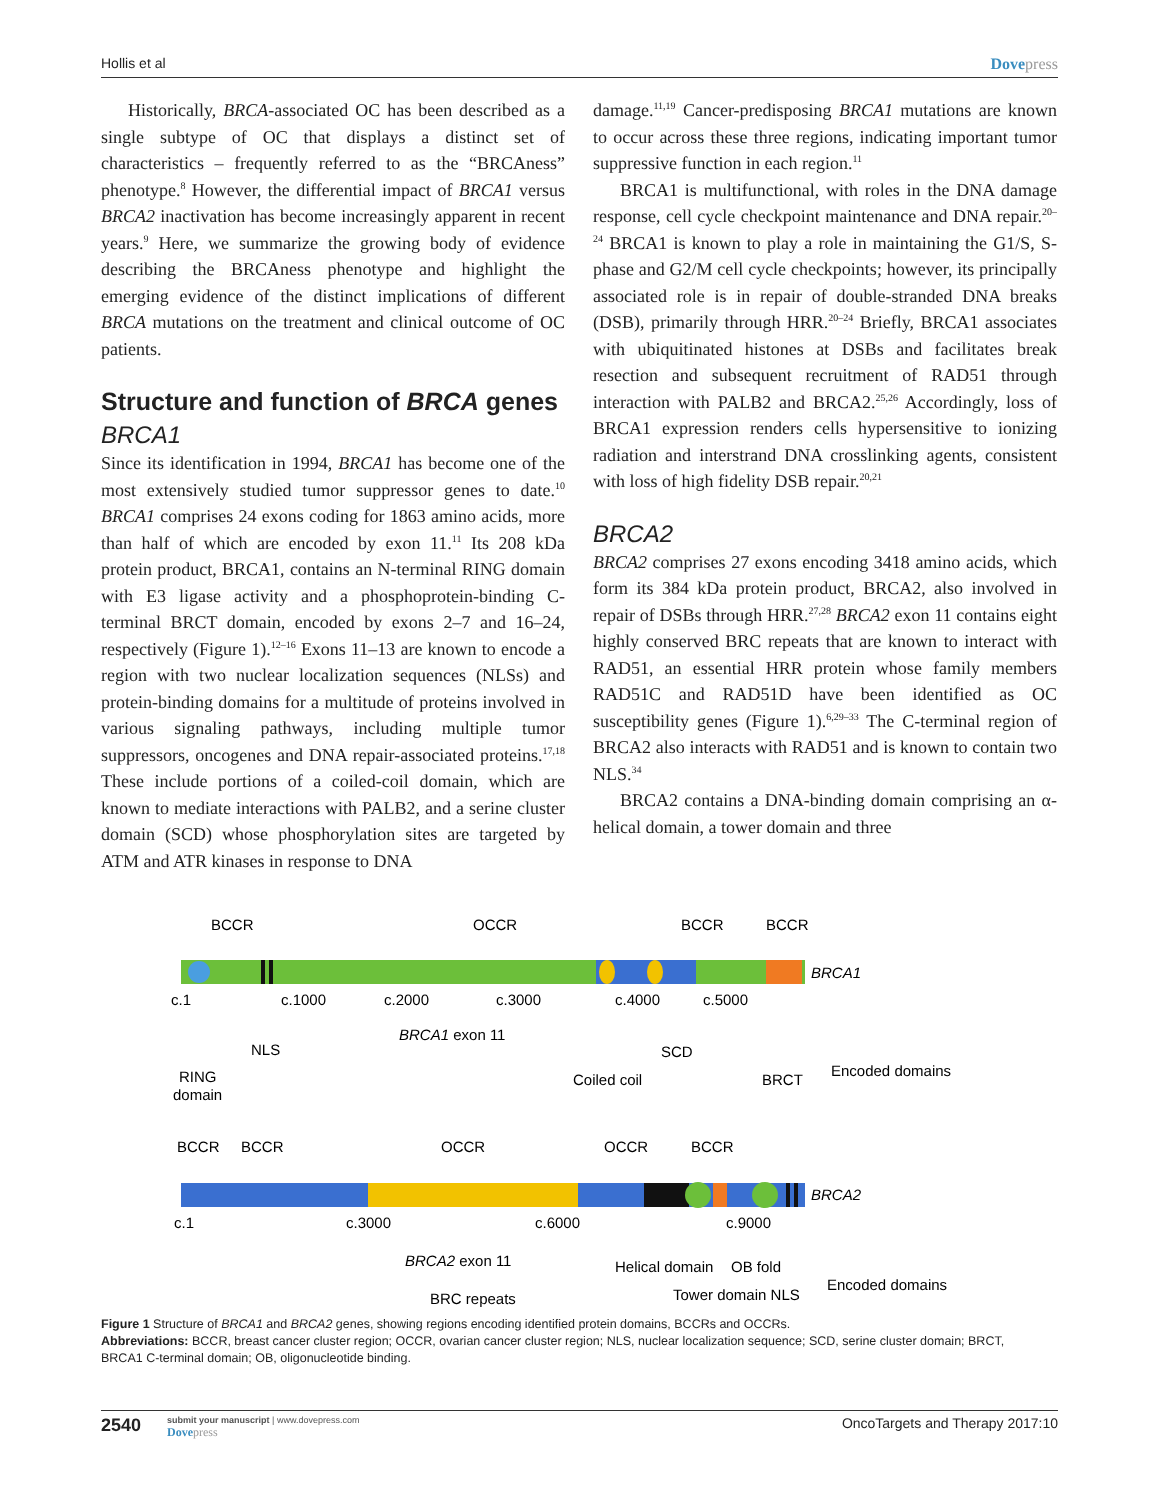Hollis et al Dovepress
Historically, BRCA-associated OC has been described as a single subtype of OC that displays a distinct set of characteristics – frequently referred to as the “BRCAness” phenotype.<sup>8</sup> However, the differential impact of BRCA1 versus BRCA2 inactivation has become increasingly apparent in recent years.<sup>9</sup> Here, we summarize the growing body of evidence describing the BRCAness phenotype and highlight the emerging evidence of the distinct implications of different BRCA mutations on the treatment and clinical outcome of OC patients.
Structure and function of BRCA genes
BRCA1
Since its identification in 1994, BRCA1 has become one of the most extensively studied tumor suppressor genes to date.<sup>10</sup> BRCA1 comprises 24 exons coding for 1863 amino acids, more than half of which are encoded by exon 11.<sup>11</sup> Its 208 kDa protein product, BRCA1, contains an N-terminal RING domain with E3 ligase activity and a phosphoprotein-binding C-terminal BRCT domain, encoded by exons 2–7 and 16–24, respectively (Figure 1).<sup>12–16</sup> Exons 11–13 are known to encode a region with two nuclear localization sequences (NLSs) and protein-binding domains for a multitude of proteins involved in various signaling pathways, including multiple tumor suppressors, oncogenes and DNA repair-associated proteins.<sup>17,18</sup> These include portions of a coiled-coil domain, which are known to mediate interactions with PALB2, and a serine cluster domain (SCD) whose phosphorylation sites are targeted by ATM and ATR kinases in response to DNA
damage.<sup>11,19</sup> Cancer-predisposing BRCA1 mutations are known to occur across these three regions, indicating important tumor suppressive function in each region.<sup>11</sup>
BRCA1 is multifunctional, with roles in the DNA damage response, cell cycle checkpoint maintenance and DNA repair.<sup>20–24</sup> BRCA1 is known to play a role in maintaining the G1/S, S-phase and G2/M cell cycle checkpoints; however, its principally associated role is in repair of double-stranded DNA breaks (DSB), primarily through HRR.<sup>20–24</sup> Briefly, BRCA1 associates with ubiquitinated histones at DSBs and facilitates break resection and subsequent recruitment of RAD51 through interaction with PALB2 and BRCA2.<sup>25,26</sup> Accordingly, loss of BRCA1 expression renders cells hypersensitive to ionizing radiation and interstrand DNA crosslinking agents, consistent with loss of high fidelity DSB repair.<sup>20,21</sup>
BRCA2
BRCA2 comprises 27 exons encoding 3418 amino acids, which form its 384 kDa protein product, BRCA2, also involved in repair of DSBs through HRR.<sup>27,28</sup> BRCA2 exon 11 contains eight highly conserved BRC repeats that are known to interact with RAD51, an essential HRR protein whose family members RAD51C and RAD51D have been identified as OC susceptibility genes (Figure 1).<sup>6,29–33</sup> The C-terminal region of BRCA2 also interacts with RAD51 and is known to contain two NLS.<sup>34</sup>
BRCA2 contains a DNA-binding domain comprising an α-helical domain, a tower domain and three
BCCR
OCCR
BCCR
BCCR
BRCA1
c.1
c.1000
c.2000
c.3000
c.4000
c.5000
BRCA1 exon 11
NLS
SCD
RING
domain
Coiled coil
BRCT
Encoded domains
BCCR
BCCR
OCCR
OCCR
BCCR
BRCA2
c.1
c.3000
c.6000
c.9000
BRCA2 exon 11
Helical domain
OB fold
Encoded domains
BRC repeats
Tower domain NLS
Figure 1 Structure of BRCA1 and BRCA2 genes, showing regions encoding identified protein domains, BCCRs and OCCRs.
Abbreviations: BCCR, breast cancer cluster region; OCCR, ovarian cancer cluster region; NLS, nuclear localization sequence; SCD, serine cluster domain; BRCT, BRCA1 C-terminal domain; OB, oligonucleotide binding.
2540
submit your manuscript | www.dovepress.com
Dovepress
OncoTargets and Therapy 2017:10